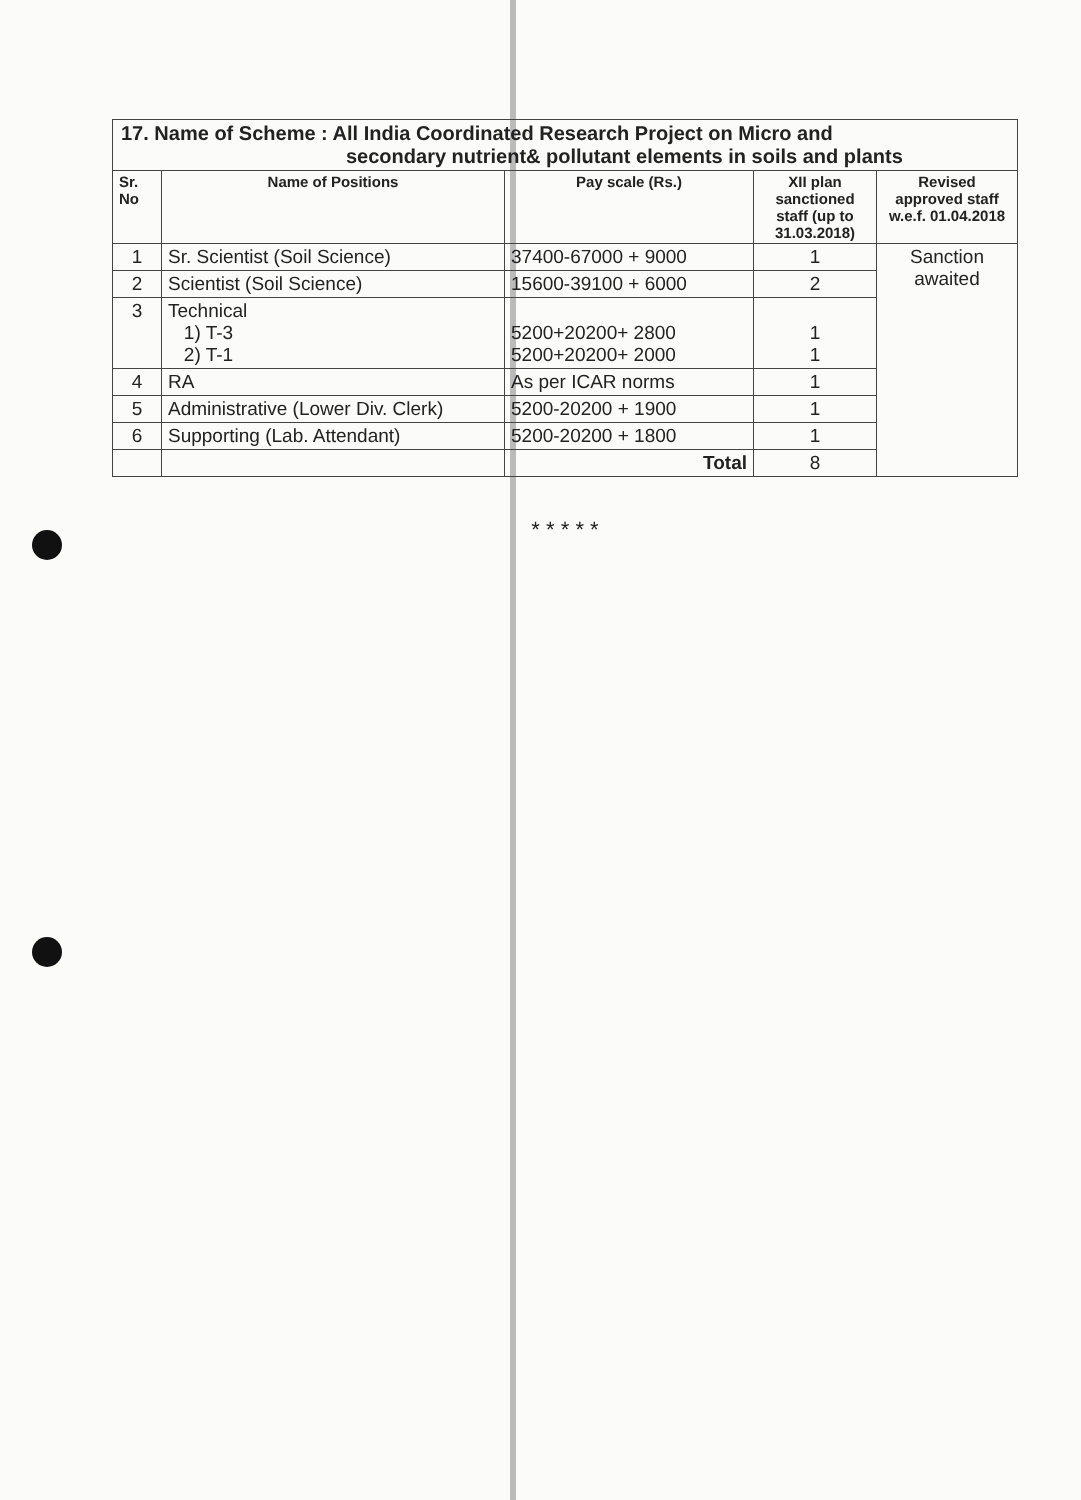| 17. Name of Scheme : All India Coordinated Research Project on Micro and secondary nutrient& pollutant elements in soils and plants | | | | |
| Sr. No | Name of Positions | Pay scale (Rs.) | XII plan sanctioned staff (up to 31.03.2018) | Revised approved staff w.e.f. 01.04.2018 |
| 1 | Sr. Scientist (Soil Science) | 37400-67000 + 9000 | 1 | Sanction awaited |
| 2 | Scientist (Soil Science) | 15600-39100 + 6000 | 2 | |
| 3 | Technical 1) T-3 2) T-1 | 5200+20200+ 2800 5200+20200+ 2000 | 1 1 | |
| 4 | RA | As per ICAR norms | 1 | |
| 5 | Administrative (Lower Div. Clerk) | 5200-20200 + 1900 | 1 | |
| 6 | Supporting (Lab. Attendant) | 5200-20200 + 1800 | 1 | |
| | | Total | 8 | |
* * * * *